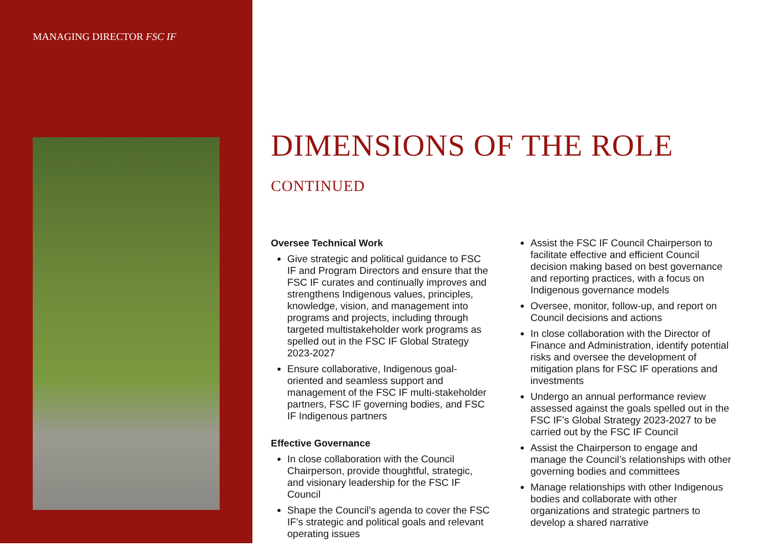MANAGING DIRECTOR FSC IF
DIMENSIONS OF THE ROLE CONTINUED
Oversee Technical Work
Give strategic and political guidance to FSC IF and Program Directors and ensure that the FSC IF curates and continually improves and strengthens Indigenous values, principles, knowledge, vision, and management into programs and projects, including through targeted multistakeholder work programs as spelled out in the FSC IF Global Strategy 2023-2027
Ensure collaborative, Indigenous goal-oriented and seamless support and management of the FSC IF multi-stakeholder partners, FSC IF governing bodies, and FSC IF Indigenous partners
Effective Governance
In close collaboration with the Council Chairperson, provide thoughtful, strategic, and visionary leadership for the FSC IF Council
Shape the Council’s agenda to cover the FSC IF’s strategic and political goals and relevant operating issues
Assist the FSC IF Council Chairperson to facilitate effective and efficient Council decision making based on best governance and reporting practices, with a focus on Indigenous governance models
Oversee, monitor, follow-up, and report on Council decisions and actions
In close collaboration with the Director of Finance and Administration, identify potential risks and oversee the development of mitigation plans for FSC IF operations and investments
Undergo an annual performance review assessed against the goals spelled out in the FSC IF’s Global Strategy 2023-2027 to be carried out by the FSC IF Council
Assist the Chairperson to engage and manage the Council’s relationships with other governing bodies and committees
Manage relationships with other Indigenous bodies and collaborate with other organizations and strategic partners to develop a shared narrative